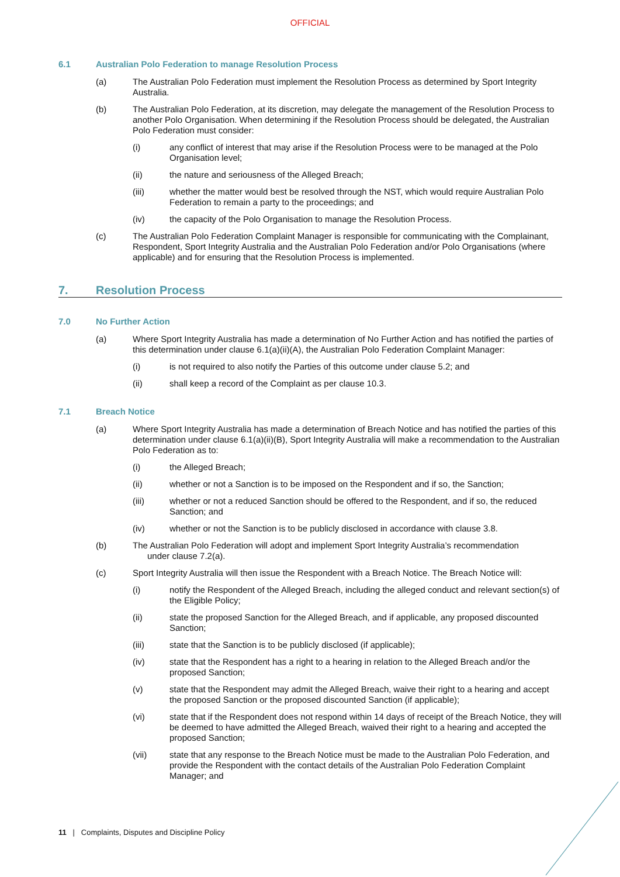OFFICIAL
6.1 Australian Polo Federation to manage Resolution Process
(a) The Australian Polo Federation must implement the Resolution Process as determined by Sport Integrity Australia.
(b) The Australian Polo Federation, at its discretion, may delegate the management of the Resolution Process to another Polo Organisation. When determining if the Resolution Process should be delegated, the Australian Polo Federation must consider:
(i) any conflict of interest that may arise if the Resolution Process were to be managed at the Polo Organisation level;
(ii) the nature and seriousness of the Alleged Breach;
(iii) whether the matter would best be resolved through the NST, which would require Australian Polo Federation to remain a party to the proceedings; and
(iv) the capacity of the Polo Organisation to manage the Resolution Process.
(c) The Australian Polo Federation Complaint Manager is responsible for communicating with the Complainant, Respondent, Sport Integrity Australia and the Australian Polo Federation and/or Polo Organisations (where applicable) and for ensuring that the Resolution Process is implemented.
7. Resolution Process
7.0 No Further Action
(a) Where Sport Integrity Australia has made a determination of No Further Action and has notified the parties of this determination under clause 6.1(a)(ii)(A), the Australian Polo Federation Complaint Manager:
(i) is not required to also notify the Parties of this outcome under clause 5.2; and
(ii) shall keep a record of the Complaint as per clause 10.3.
7.1 Breach Notice
(a) Where Sport Integrity Australia has made a determination of Breach Notice and has notified the parties of this determination under clause 6.1(a)(ii)(B), Sport Integrity Australia will make a recommendation to the Australian Polo Federation as to:
(i) the Alleged Breach;
(ii) whether or not a Sanction is to be imposed on the Respondent and if so, the Sanction;
(iii) whether or not a reduced Sanction should be offered to the Respondent, and if so, the reduced Sanction; and
(iv) whether or not the Sanction is to be publicly disclosed in accordance with clause 3.8.
(b) The Australian Polo Federation will adopt and implement Sport Integrity Australia’s recommendation
under clause 7.2(a).
(c) Sport Integrity Australia will then issue the Respondent with a Breach Notice. The Breach Notice will:
(i) notify the Respondent of the Alleged Breach, including the alleged conduct and relevant section(s) of the Eligible Policy;
(ii) state the proposed Sanction for the Alleged Breach, and if applicable, any proposed discounted Sanction;
(iii) state that the Sanction is to be publicly disclosed (if applicable);
(iv) state that the Respondent has a right to a hearing in relation to the Alleged Breach and/or the proposed Sanction;
(v) state that the Respondent may admit the Alleged Breach, waive their right to a hearing and accept the proposed Sanction or the proposed discounted Sanction (if applicable);
(vi) state that if the Respondent does not respond within 14 days of receipt of the Breach Notice, they will be deemed to have admitted the Alleged Breach, waived their right to a hearing and accepted the proposed Sanction;
(vii) state that any response to the Breach Notice must be made to the Australian Polo Federation, and provide the Respondent with the contact details of the Australian Polo Federation Complaint Manager; and
11 | Complaints, Disputes and Discipline Policy